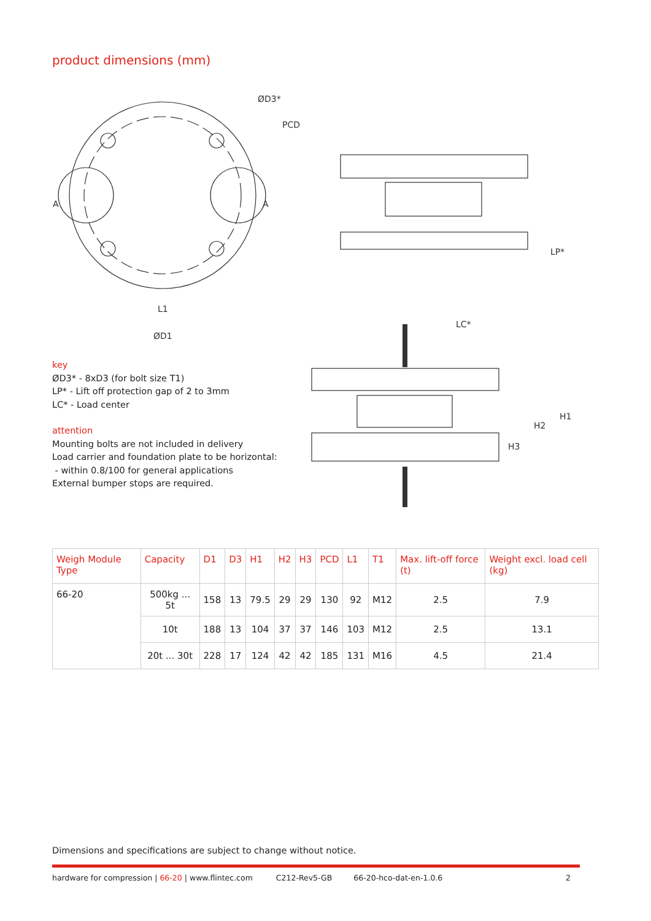product dimensions (mm)
ØD3*
PCD
A
A
L1
ØD1
LP*
LC*
H1
H2
H3
key
ØD3* - 8xD3 (for bolt size T1)
LP* - Lift off protection gap of 2 to 3mm
LC* - Load center
attention
Mounting bolts are not included in delivery
Load carrier and foundation plate to be horizontal:
- within 0.8/100 for general applications
External bumper stops are required.
| Weigh Module Type | Capacity | D1 | D3 | H1 | H2 | H3 | PCD | L1 | T1 | Max. lift-off force (t) | Weight excl. load cell (kg) |
| --- | --- | --- | --- | --- | --- | --- | --- | --- | --- | --- | --- |
| 66-20 | 500kg ... 5t | 158 | 13 | 79.5 | 29 | 29 | 130 | 92 | M12 | 2.5 | 7.9 |
| | 10t | 188 | 13 | 104 | 37 | 37 | 146 | 103 | M12 | 2.5 | 13.1 |
| | 20t ... 30t | 228 | 17 | 124 | 42 | 42 | 185 | 131 | M16 | 4.5 | 21.4 |
Dimensions and specifications are subject to change without notice.
hardware for compression | 66-20 | www.flintec.com C212-Rev5-GB 66-20-hco-dat-en-1.0.6 2